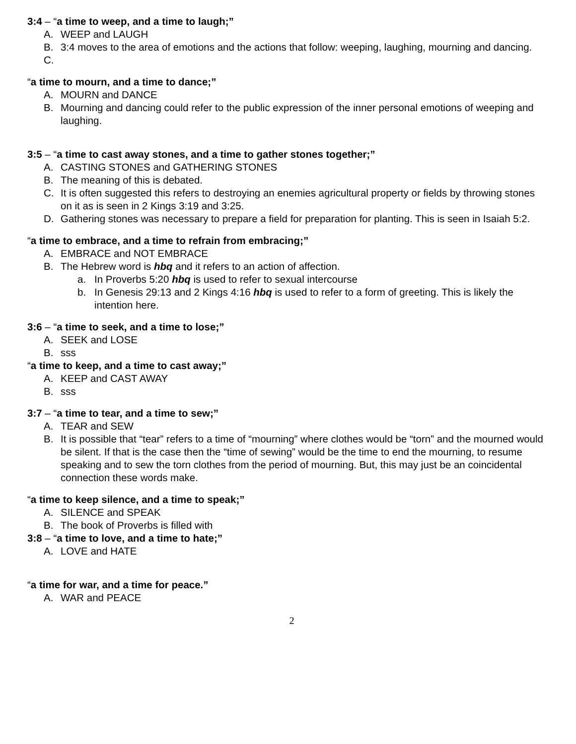3:4 – “a time to weep, and a time to laugh;”
A. WEEP and LAUGH
B. 3:4 moves to the area of emotions and the actions that follow: weeping, laughing, mourning and dancing.
C.
“a time to mourn, and a time to dance;”
A. MOURN and DANCE
B. Mourning and dancing could refer to the public expression of the inner personal emotions of weeping and laughing.
3:5 – “a time to cast away stones, and a time to gather stones together;”
A. CASTING STONES and GATHERING STONES
B. The meaning of this is debated.
C. It is often suggested this refers to destroying an enemies agricultural property or fields by throwing stones on it as is seen in 2 Kings 3:19 and 3:25.
D. Gathering stones was necessary to prepare a field for preparation for planting. This is seen in Isaiah 5:2.
“a time to embrace, and a time to refrain from embracing;”
A. EMBRACE and NOT EMBRACE
B. The Hebrew word is hbq and it refers to an action of affection.
a. In Proverbs 5:20 hbq is used to refer to sexual intercourse
b. In Genesis 29:13 and 2 Kings 4:16 hbq is used to refer to a form of greeting. This is likely the intention here.
3:6 – “a time to seek, and a time to lose;”
A. SEEK and LOSE
B. sss
“a time to keep, and a time to cast away;”
A. KEEP and CAST AWAY
B. sss
3:7 – “a time to tear, and a time to sew;”
A. TEAR and SEW
B. It is possible that “tear” refers to a time of “mourning” where clothes would be “torn” and the mourned would be silent. If that is the case then the “time of sewing” would be the time to end the mourning, to resume speaking and to sew the torn clothes from the period of mourning. But, this may just be an coincidental connection these words make.
“a time to keep silence, and a time to speak;”
A. SILENCE and SPEAK
B. The book of Proverbs is filled with
3:8 – “a time to love, and a time to hate;”
A. LOVE and HATE
“a time for war, and a time for peace.”
A. WAR and PEACE
2